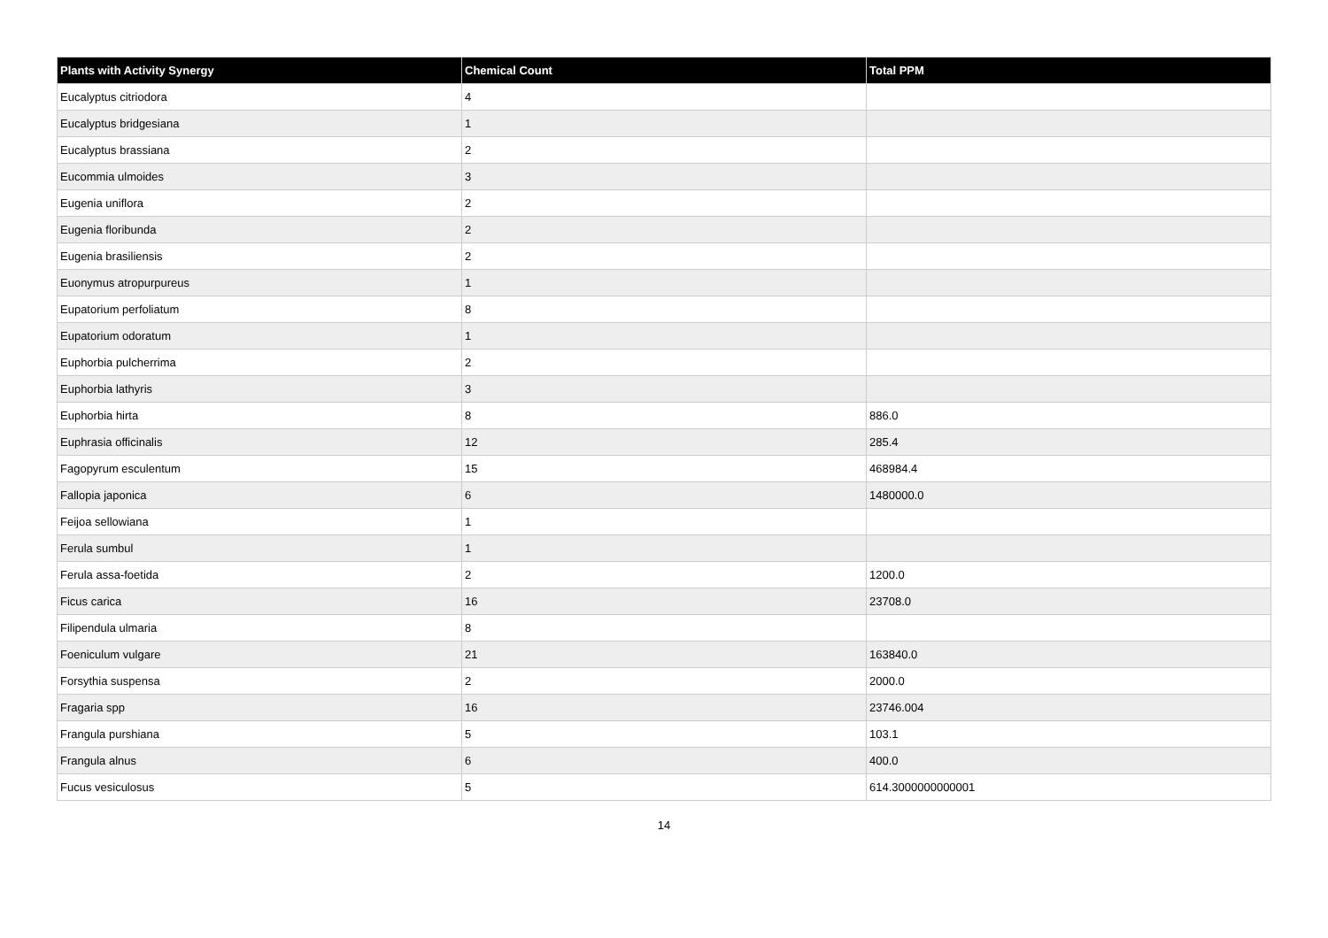| Plants with Activity Synergy | Chemical Count | Total PPM |
| --- | --- | --- |
| Eucalyptus citriodora | 4 | |
| Eucalyptus bridgesiana | 1 | |
| Eucalyptus brassiana | 2 | |
| Eucommia ulmoides | 3 | |
| Eugenia uniflora | 2 | |
| Eugenia floribunda | 2 | |
| Eugenia brasiliensis | 2 | |
| Euonymus atropurpureus | 1 | |
| Eupatorium perfoliatum | 8 | |
| Eupatorium odoratum | 1 | |
| Euphorbia pulcherrima | 2 | |
| Euphorbia lathyris | 3 | |
| Euphorbia hirta | 8 | 886.0 |
| Euphrasia officinalis | 12 | 285.4 |
| Fagopyrum esculentum | 15 | 468984.4 |
| Fallopia japonica | 6 | 1480000.0 |
| Feijoa sellowiana | 1 | |
| Ferula sumbul | 1 | |
| Ferula assa-foetida | 2 | 1200.0 |
| Ficus carica | 16 | 23708.0 |
| Filipendula ulmaria | 8 | |
| Foeniculum vulgare | 21 | 163840.0 |
| Forsythia suspensa | 2 | 2000.0 |
| Fragaria spp | 16 | 23746.004 |
| Frangula purshiana | 5 | 103.1 |
| Frangula alnus | 6 | 400.0 |
| Fucus vesiculosus | 5 | 614.3000000000001 |
14